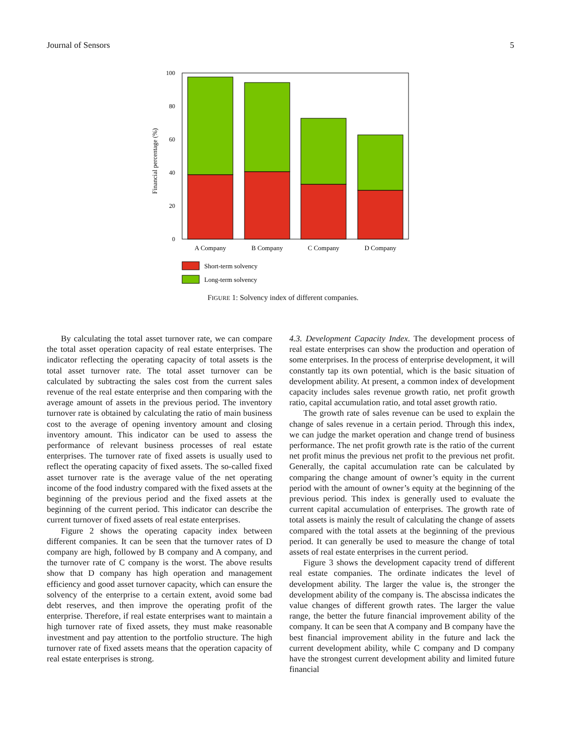Journal of Sensors 5
0
20
40
60
80
100
Financial percentage (%)
A Company
B Company
C Company
D Company
Short-term solvency
Long-term solvency
FIGURE 1: Solvency index of different companies.
By calculating the total asset turnover rate, we can compare the total asset operation capacity of real estate enterprises. The indicator reflecting the operating capacity of total assets is the total asset turnover rate. The total asset turnover can be calculated by subtracting the sales cost from the current sales revenue of the real estate enterprise and then comparing with the average amount of assets in the previous period. The inventory turnover rate is obtained by calculating the ratio of main business cost to the average of opening inventory amount and closing inventory amount. This indicator can be used to assess the performance of relevant business processes of real estate enterprises. The turnover rate of fixed assets is usually used to reflect the operating capacity of fixed assets. The so-called fixed asset turnover rate is the average value of the net operating income of the food industry compared with the fixed assets at the beginning of the previous period and the fixed assets at the beginning of the current period. This indicator can describe the current turnover of fixed assets of real estate enterprises.
Figure 2 shows the operating capacity index between different companies. It can be seen that the turnover rates of D company are high, followed by B company and A company, and the turnover rate of C company is the worst. The above results show that D company has high operation and management efficiency and good asset turnover capacity, which can ensure the solvency of the enterprise to a certain extent, avoid some bad debt reserves, and then improve the operating profit of the enterprise. Therefore, if real estate enterprises want to maintain a high turnover rate of fixed assets, they must make reasonable investment and pay attention to the portfolio structure. The high turnover rate of fixed assets means that the operation capacity of real estate enterprises is strong.
4.3. Development Capacity Index. The development process of real estate enterprises can show the production and operation of some enterprises. In the process of enterprise development, it will constantly tap its own potential, which is the basic situation of development ability. At present, a common index of development capacity includes sales revenue growth ratio, net profit growth ratio, capital accumulation ratio, and total asset growth ratio.
The growth rate of sales revenue can be used to explain the change of sales revenue in a certain period. Through this index, we can judge the market operation and change trend of business performance. The net profit growth rate is the ratio of the current net profit minus the previous net profit to the previous net profit. Generally, the capital accumulation rate can be calculated by comparing the change amount of owner’s equity in the current period with the amount of owner’s equity at the beginning of the previous period. This index is generally used to evaluate the current capital accumulation of enterprises. The growth rate of total assets is mainly the result of calculating the change of assets compared with the total assets at the beginning of the previous period. It can generally be used to measure the change of total assets of real estate enterprises in the current period.
Figure 3 shows the development capacity trend of different real estate companies. The ordinate indicates the level of development ability. The larger the value is, the stronger the development ability of the company is. The abscissa indicates the value changes of different growth rates. The larger the value range, the better the future financial improvement ability of the company. It can be seen that A company and B company have the best financial improvement ability in the future and lack the current development ability, while C company and D company have the strongest current development ability and limited future financial